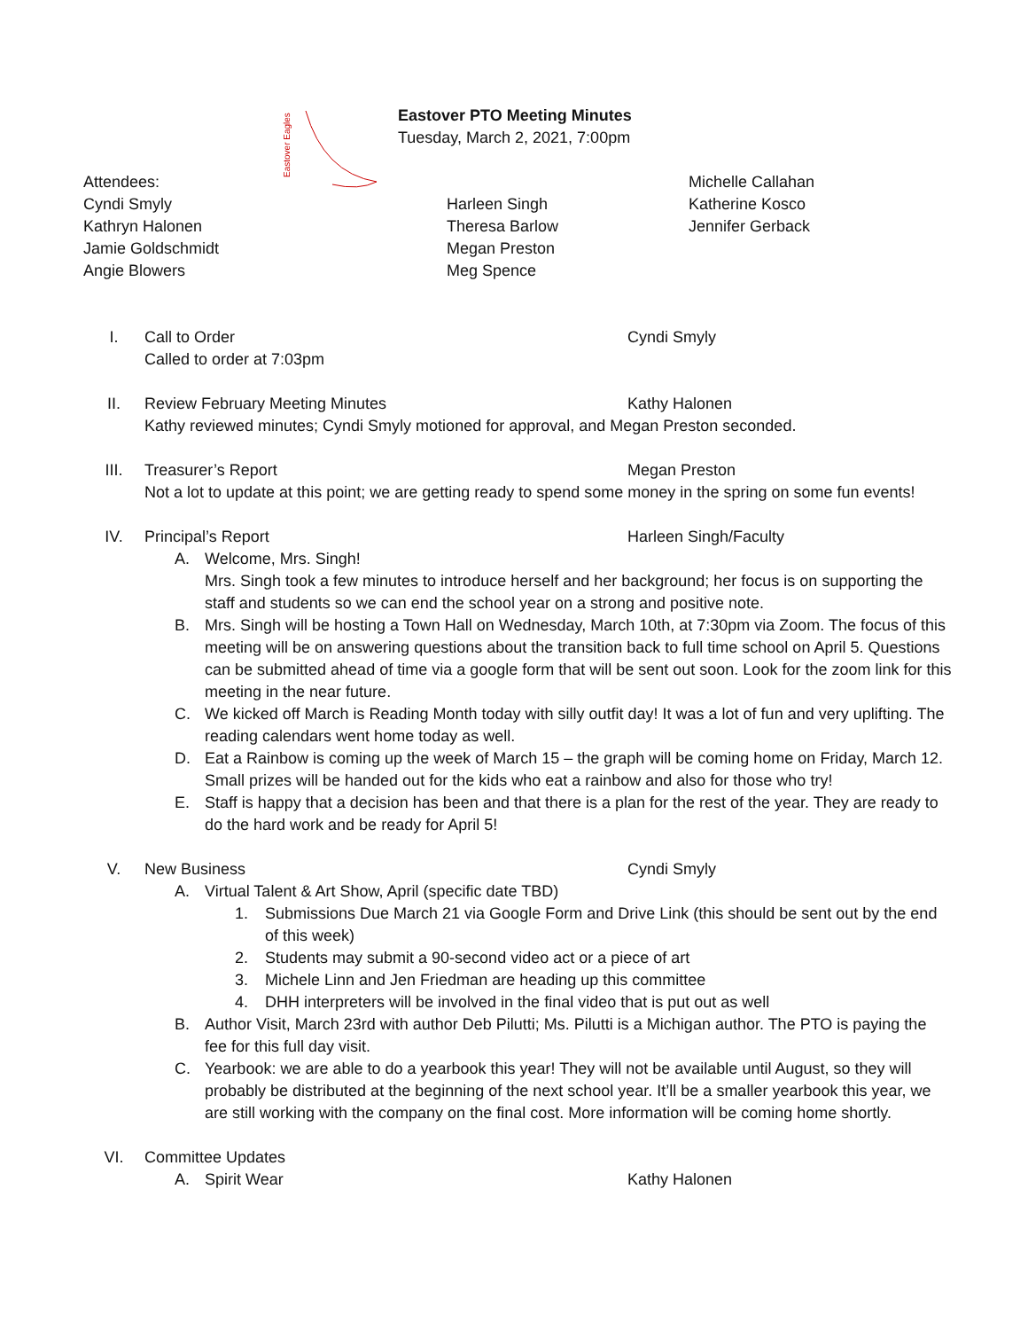Eastover Eagles
Eastover PTO Meeting Minutes
Tuesday, March 2, 2021, 7:00pm
Attendees:
Cyndi Smyly
Kathryn Halonen
Jamie Goldschmidt
Angie Blowers
Harleen Singh
Theresa Barlow
Megan Preston
Meg Spence
Michelle Callahan
Katherine Kosco
Jennifer Gerback
I. Call to Order Cyndi Smyly
Called to order at 7:03pm
II. Review February Meeting Minutes Kathy Halonen
Kathy reviewed minutes; Cyndi Smyly motioned for approval, and Megan Preston seconded.
III. Treasurer’s Report Megan Preston
Not a lot to update at this point; we are getting ready to spend some money in the spring on some fun events!
IV. Principal’s Report Harleen Singh/Faculty
A. Welcome, Mrs. Singh!
Mrs. Singh took a few minutes to introduce herself and her background; her focus is on supporting the staff and students so we can end the school year on a strong and positive note.
B. Mrs. Singh will be hosting a Town Hall on Wednesday, March 10th, at 7:30pm via Zoom. The focus of this meeting will be on answering questions about the transition back to full time school on April 5. Questions can be submitted ahead of time via a google form that will be sent out soon. Look for the zoom link for this meeting in the near future.
C. We kicked off March is Reading Month today with silly outfit day! It was a lot of fun and very uplifting. The reading calendars went home today as well.
D. Eat a Rainbow is coming up the week of March 15 – the graph will be coming home on Friday, March 12. Small prizes will be handed out for the kids who eat a rainbow and also for those who try!
E. Staff is happy that a decision has been and that there is a plan for the rest of the year. They are ready to do the hard work and be ready for April 5!
V. New Business Cyndi Smyly
A. Virtual Talent & Art Show, April (specific date TBD)
1. Submissions Due March 21 via Google Form and Drive Link (this should be sent out by the end of this week)
2. Students may submit a 90-second video act or a piece of art
3. Michele Linn and Jen Friedman are heading up this committee
4. DHH interpreters will be involved in the final video that is put out as well
B. Author Visit, March 23rd with author Deb Pilutti; Ms. Pilutti is a Michigan author. The PTO is paying the fee for this full day visit.
C. Yearbook: we are able to do a yearbook this year! They will not be available until August, so they will probably be distributed at the beginning of the next school year. It’ll be a smaller yearbook this year, we are still working with the company on the final cost. More information will be coming home shortly.
VI. Committee Updates
A. Spirit Wear Kathy Halonen